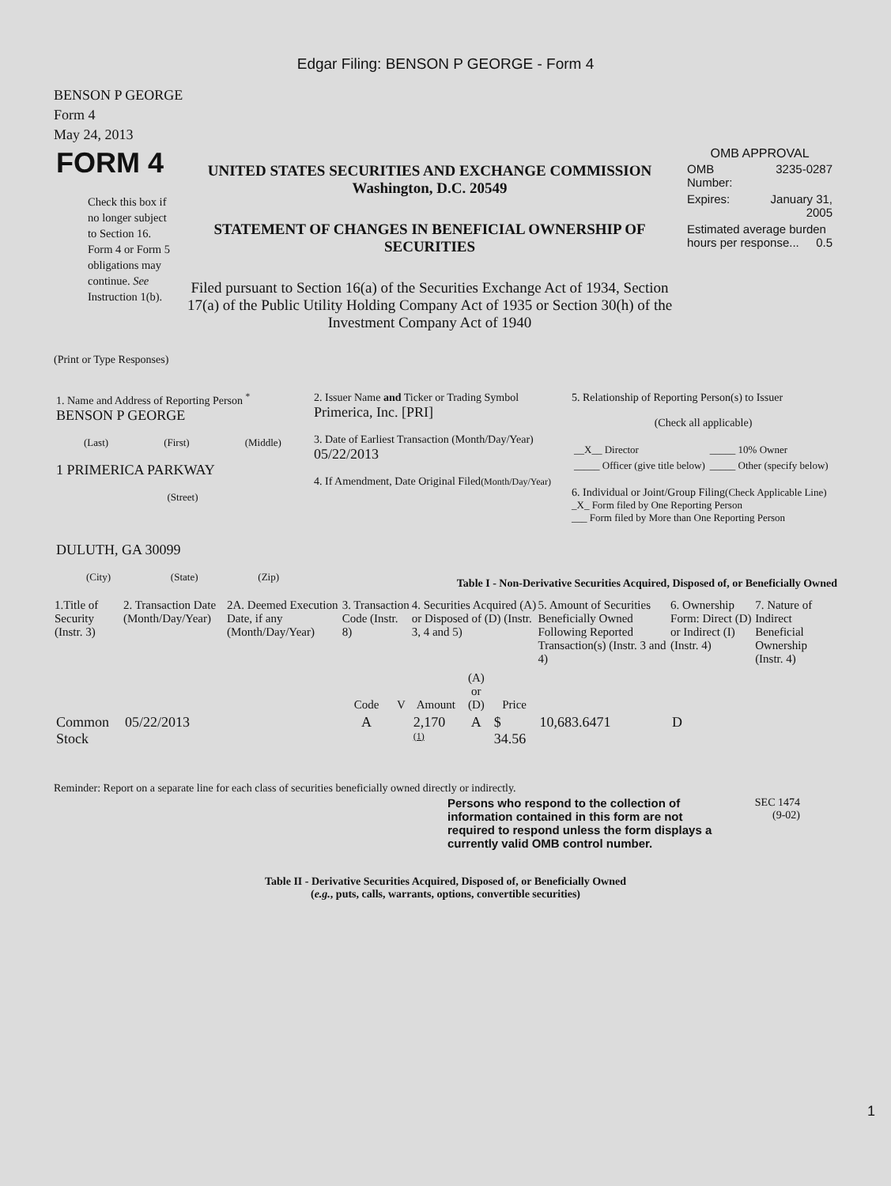Edgar Filing: BENSON P GEORGE - Form 4
BENSON P GEORGE
Form 4
May 24, 2013
| FORM 4 Check this box if no longer subject to Section 16. Form 4 or Form 5 obligations may continue. See Instruction 1(b). | UNITED STATES SECURITIES AND EXCHANGE COMMISSION Washington, D.C. 20549 STATEMENT OF CHANGES IN BENEFICIAL OWNERSHIP OF SECURITIES Filed pursuant to Section 16(a) of the Securities Exchange Act of 1934, Section 17(a) of the Public Utility Holding Company Act of 1935 or Section 30(h) of the Investment Company Act of 1940 | OMB APPROVAL / OMB Number: / 3235-0287 / / Expires: / January 31, 2005 / / Estimated average burden hours per response... 0.5 / / |
(Print or Type Responses)
| 1. Name and Address of Reporting Person <sup>*</sup> BENSON P GEORGE (Last) (First) (Middle) 1 PRIMERICA PARKWAY (Street) DULUTH, GA 30099 (City) (State) (Zip) | 2. Issuer Name and Ticker or Trading Symbol Primerica, Inc. [PRI] 3. Date of Earliest Transaction (Month/Day/Year) 05/22/2013 4. If Amendment, Date Original Filed (Month/Day/Year) | 5. Relationship of Reporting Person(s) to Issuer (Check all applicable) / __X__ Director / _____ 10% Owner / / _____ Officer (give title below) / _____ Other (specify below) / 6. Individual or Joint/Group Filing (Check Applicable Line) _X_ Form filed by One Reporting Person ___ Form filed by More than One Reporting Person |
Table I - Non-Derivative Securities Acquired, Disposed of, or Beneficially Owned
| 1.Title of Security (Instr. 3) | 2. Transaction Date (Month/Day/Year) | 2A. Deemed Execution Date, if any (Month/Day/Year) | 3. Transaction Code (Instr. 8) | | 4. Securities Acquired (A) or Disposed of (D) (Instr. 3, 4 and 5) | | | 5. Amount of Securities Beneficially Owned Following Reported Transaction(s) (Instr. 3 and 4) | 6. Ownership Form: Direct (D) or Indirect (I) (Instr. 4) | 7. Nature of Indirect Beneficial Ownership (Instr. 4) |
| --- | --- | --- | --- | --- | --- | --- | --- | --- | --- | --- |
| | | | Code | V | Amount | (A) or (D) | Price | | | |
| Common Stock | 05/22/2013 | | A | | 2,170 <sup>(1)</sup> | A | $ 34.56 | 10,683.6471 | D | |
Reminder: Report on a separate line for each class of securities beneficially owned directly or indirectly.
| Persons who respond to the collection of information contained in this form are not required to respond unless the form displays a currently valid OMB control number. | SEC 1474 (9-02) |
Table II - Derivative Securities Acquired, Disposed of, or Beneficially Owned
(e.g., puts, calls, warrants, options, convertible securities)
1